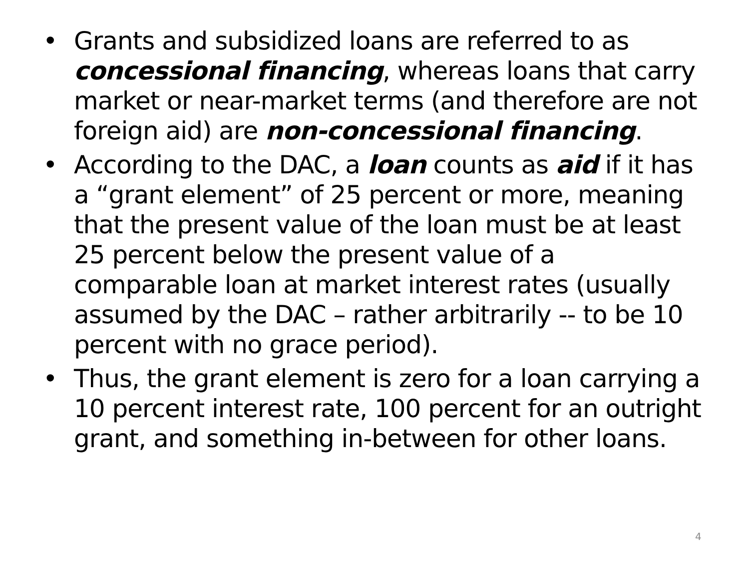• Grants and subsidized loans are referred to as concessional financing, whereas loans that carry market or near-market terms (and therefore are not foreign aid) are non-concessional financing.
• According to the DAC, a loan counts as aid if it has a “grant element” of 25 percent or more, meaning that the present value of the loan must be at least 25 percent below the present value of a comparable loan at market interest rates (usually assumed by the DAC – rather arbitrarily -- to be 10 percent with no grace period).
• Thus, the grant element is zero for a loan carrying a 10 percent interest rate, 100 percent for an outright grant, and something in-between for other loans.
4